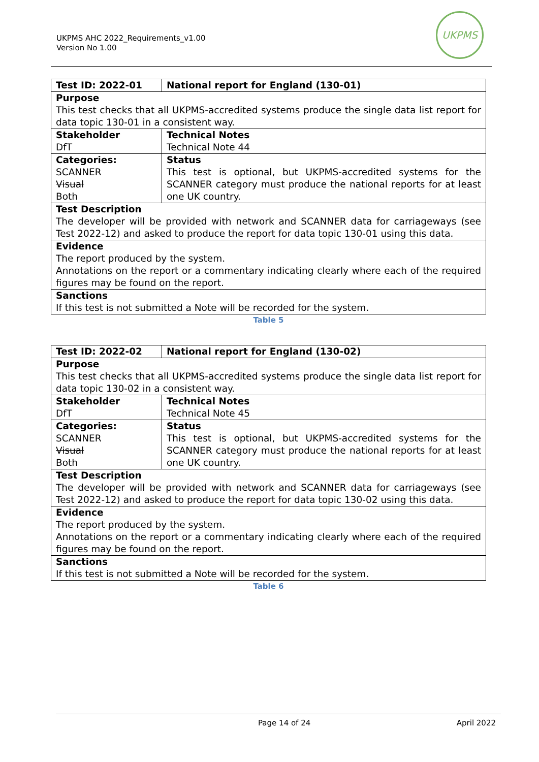UKPMS AHC 2022_Requirements_v1.00
Version No 1.00
UKPMS
| Test ID: 2022-01 | National report for England (130-01) |
| Purpose This test checks that all UKPMS-accredited systems produce the single data list report for data topic 130-01 in a consistent way. | |
| Stakeholder DfT | Technical Notes Technical Note 44 |
| Categories: SCANNER Visual Both | Status This test is optional, but UKPMS-accredited systems for the SCANNER category must produce the national reports for at least one UK country. |
| Test Description The developer will be provided with network and SCANNER data for carriageways (see Test 2022-12) and asked to produce the report for data topic 130-01 using this data. | |
| Evidence The report produced by the system. Annotations on the report or a commentary indicating clearly where each of the required figures may be found on the report. | |
| Sanctions If this test is not submitted a Note will be recorded for the system. | |
Table 5
| Test ID: 2022-02 | National report for England (130-02) |
| Purpose This test checks that all UKPMS-accredited systems produce the single data list report for data topic 130-02 in a consistent way. | |
| Stakeholder DfT | Technical Notes Technical Note 45 |
| Categories: SCANNER Visual Both | Status This test is optional, but UKPMS-accredited systems for the SCANNER category must produce the national reports for at least one UK country. |
| Test Description The developer will be provided with network and SCANNER data for carriageways (see Test 2022-12) and asked to produce the report for data topic 130-02 using this data. | |
| Evidence The report produced by the system. Annotations on the report or a commentary indicating clearly where each of the required figures may be found on the report. | |
| Sanctions If this test is not submitted a Note will be recorded for the system. | |
Table 6
Page 14 of 24 April 2022